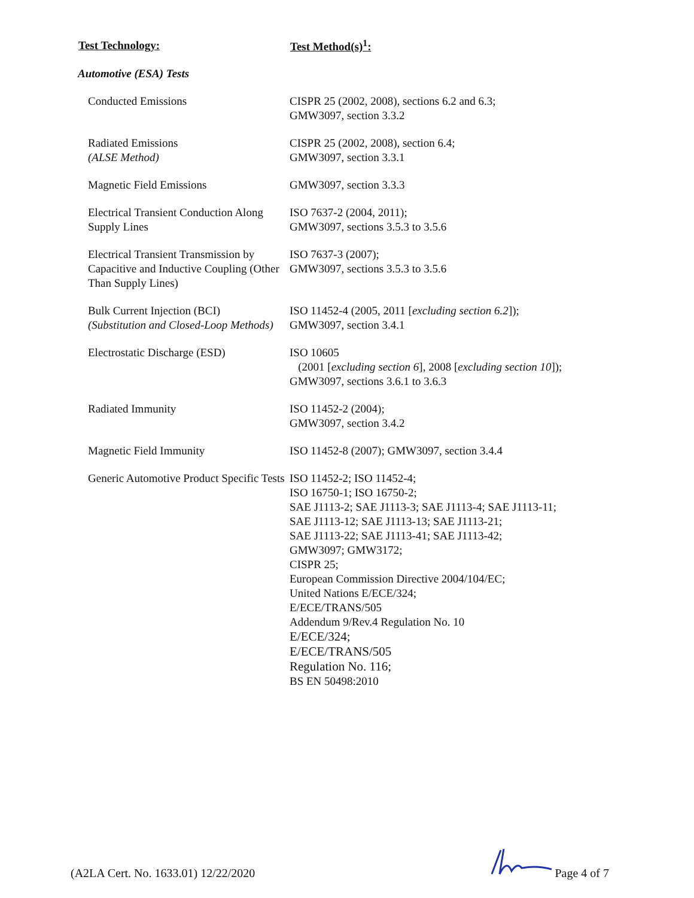| Test Technology: | Test Method(s)<sup>1</sup>: |
| --- | --- |
| Automotive (ESA) Tests | |
| Conducted Emissions | CISPR 25 (2002, 2008), sections 6.2 and 6.3; GMW3097, section 3.3.2 |
| Radiated Emissions (ALSE Method) | CISPR 25 (2002, 2008), section 6.4; GMW3097, section 3.3.1 |
| Magnetic Field Emissions | GMW3097, section 3.3.3 |
| Electrical Transient Conduction Along Supply Lines | ISO 7637-2 (2004, 2011); GMW3097, sections 3.5.3 to 3.5.6 |
| Electrical Transient Transmission by Capacitive and Inductive Coupling (Other Than Supply Lines) | ISO 7637-3 (2007); GMW3097, sections 3.5.3 to 3.5.6 |
| Bulk Current Injection (BCI) (Substitution and Closed-Loop Methods) | ISO 11452-4 (2005, 2011 [ excluding section 6.2 ]); GMW3097, section 3.4.1 |
| Electrostatic Discharge (ESD) | ISO 10605 (2001 [ excluding section 6 ], 2008 [ excluding section 10 ]); GMW3097, sections 3.6.1 to 3.6.3 |
| Radiated Immunity | ISO 11452-2 (2004); GMW3097, section 3.4.2 |
| Magnetic Field Immunity | ISO 11452-8 (2007); GMW3097, section 3.4.4 |
| Generic Automotive Product Specific Tests | ISO 11452-2; ISO 11452-4; ISO 16750-1; ISO 16750-2; SAE J1113-2; SAE J1113-3; SAE J1113-4; SAE J1113-11; SAE J1113-12; SAE J1113-13; SAE J1113-21; SAE J1113-22; SAE J1113-41; SAE J1113-42; GMW3097; GMW3172; CISPR 25; European Commission Directive 2004/104/EC; United Nations E/ECE/324; E/ECE/TRANS/505 Addendum 9/Rev.4 Regulation No. 10 E/ECE/324; E/ECE/TRANS/505 Regulation No. 116; BS EN 50498:2010 |
(A2LA Cert. No. 1633.01) 12/22/2020 Page 4 of 7